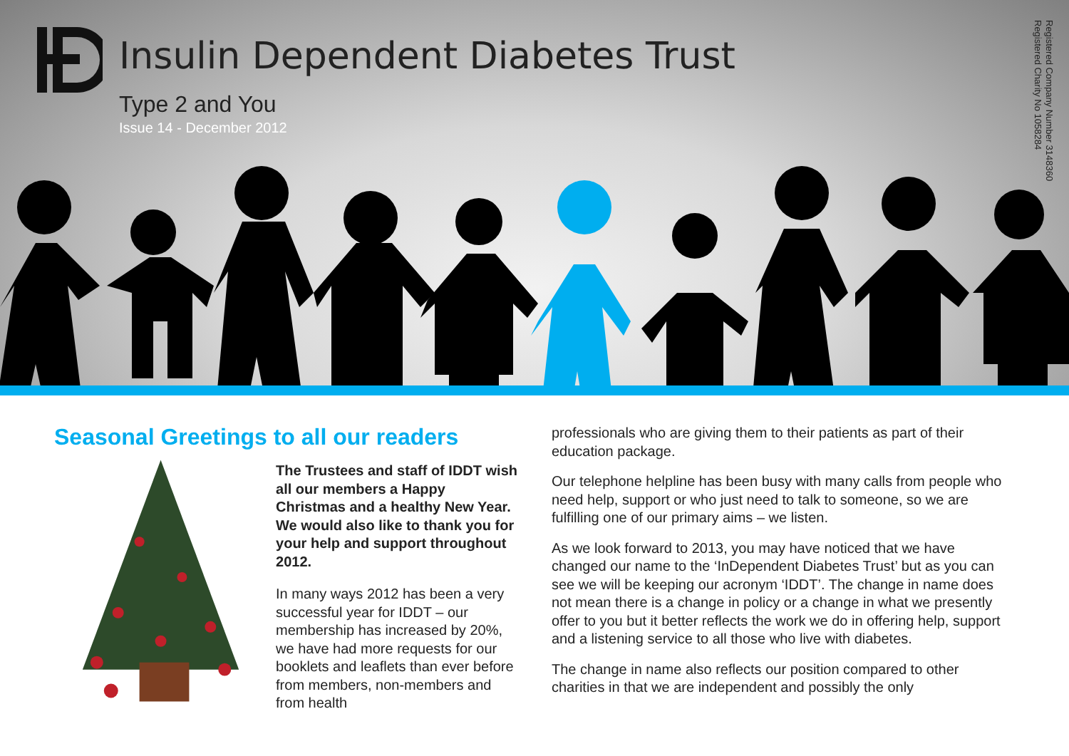Insulin Dependent Diabetes Trust
Type 2 and You
Issue 14 - December 2012
Registered Company Number 3148360
Registered Charity No 1058284
Seasonal Greetings to all our readers
The Trustees and staff of IDDT wish all our members a Happy Christmas and a healthy New Year. We would also like to thank you for your help and support throughout 2012.
In many ways 2012 has been a very successful year for IDDT – our membership has increased by 20%, we have had more requests for our booklets and leaflets than ever before from members, non-members and from health
professionals who are giving them to their patients as part of their education package.
Our telephone helpline has been busy with many calls from people who need help, support or who just need to talk to someone, so we are fulfilling one of our primary aims – we listen.
As we look forward to 2013, you may have noticed that we have changed our name to the ‘InDependent Diabetes Trust’ but as you can see we will be keeping our acronym ‘IDDT’. The change in name does not mean there is a change in policy or a change in what we presently offer to you but it better reflects the work we do in offering help, support and a listening service to all those who live with diabetes.
The change in name also reflects our position compared to other charities in that we are independent and possibly the only